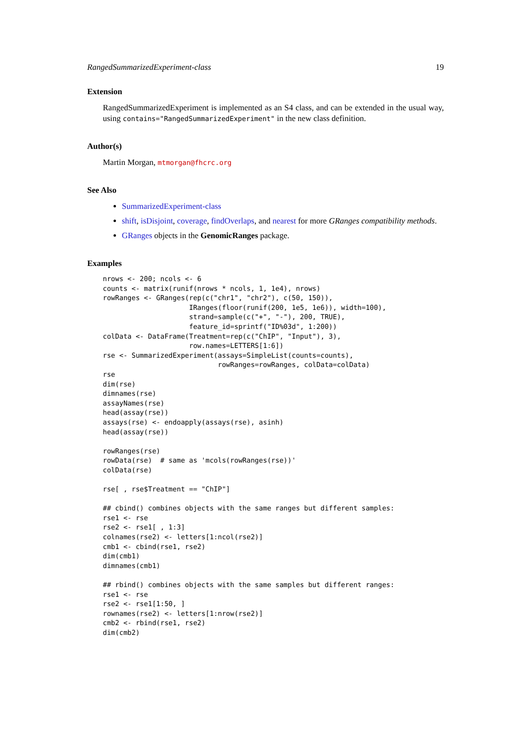RangedSummarizedExperiment-class 19
Extension
RangedSummarizedExperiment is implemented as an S4 class, and can be extended in the usual way, using contains="RangedSummarizedExperiment" in the new class definition.
Author(s)
Martin Morgan, mtmorgan@fhcrc.org
See Also
SummarizedExperiment-class
shift, isDisjoint, coverage, findOverlaps, and nearest for more GRanges compatibility methods.
GRanges objects in the GenomicRanges package.
Examples
nrows <- 200; ncols <- 6
counts <- matrix(runif(nrows * ncols, 1, 1e4), nrows)
rowRanges <- GRanges(rep(c("chr1", "chr2"), c(50, 150)),
                     IRanges(floor(runif(200, 1e5, 1e6)), width=100),
                     strand=sample(c("+", "-"), 200, TRUE),
                     feature_id=sprintf("ID%03d", 1:200))
colData <- DataFrame(Treatment=rep(c("ChIP", "Input"), 3),
                     row.names=LETTERS[1:6])
rse <- SummarizedExperiment(assays=SimpleList(counts=counts),
                            rowRanges=rowRanges, colData=colData)
rse
dim(rse)
dimnames(rse)
assayNames(rse)
head(assay(rse))
assays(rse) <- endoapply(assays(rse), asinh)
head(assay(rse))

rowRanges(rse)
rowData(rse)  # same as 'mcols(rowRanges(rse))'
colData(rse)

rse[ , rse$Treatment == "ChIP"]

## cbind() combines objects with the same ranges but different samples:
rse1 <- rse
rse2 <- rse1[ , 1:3]
colnames(rse2) <- letters[1:ncol(rse2)]
cmb1 <- cbind(rse1, rse2)
dim(cmb1)
dimnames(cmb1)

## rbind() combines objects with the same samples but different ranges:
rse1 <- rse
rse2 <- rse1[1:50, ]
rownames(rse2) <- letters[1:nrow(rse2)]
cmb2 <- rbind(rse1, rse2)
dim(cmb2)